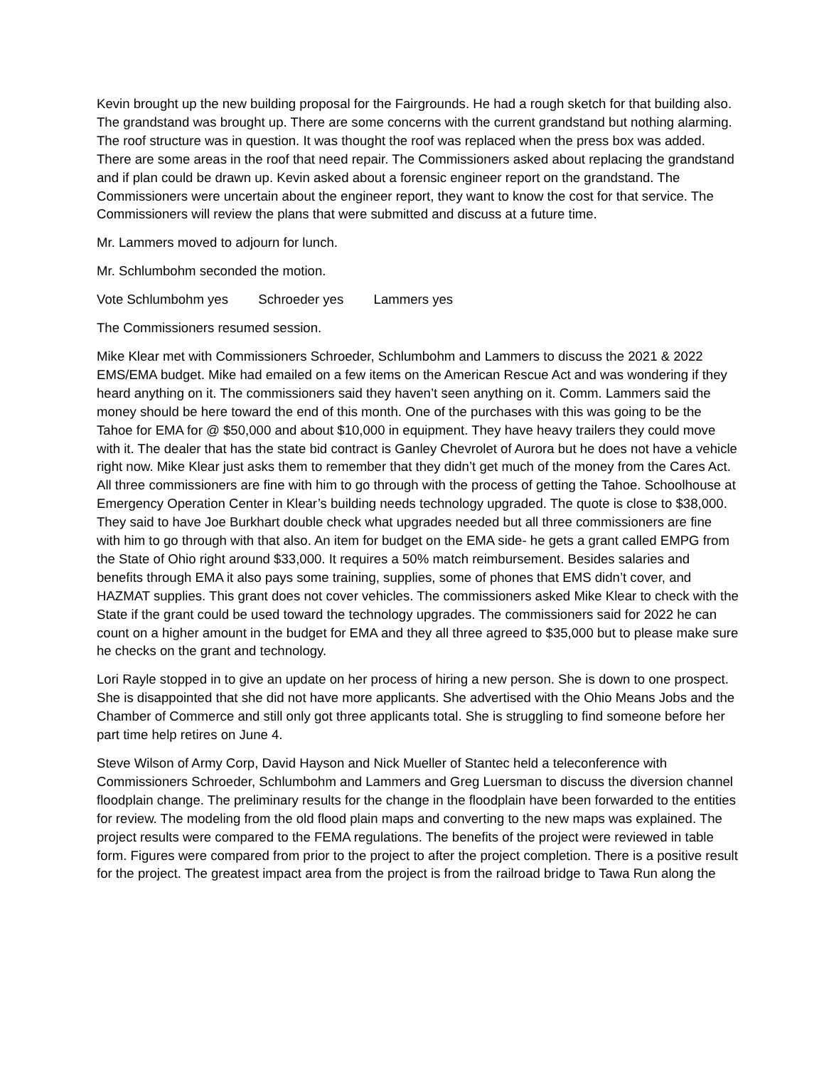Kevin brought up the new building proposal for the Fairgrounds. He had a rough sketch for that building also. The grandstand was brought up. There are some concerns with the current grandstand but nothing alarming. The roof structure was in question. It was thought the roof was replaced when the press box was added. There are some areas in the roof that need repair. The Commissioners asked about replacing the grandstand and if plan could be drawn up. Kevin asked about a forensic engineer report on the grandstand. The Commissioners were uncertain about the engineer report, they want to know the cost for that service. The Commissioners will review the plans that were submitted and discuss at a future time.
Mr. Lammers moved to adjourn for lunch.
Mr. Schlumbohm seconded the motion.
Vote Schlumbohm yes Schroeder yes Lammers yes
The Commissioners resumed session.
Mike Klear met with Commissioners Schroeder, Schlumbohm and Lammers to discuss the 2021 & 2022 EMS/EMA budget. Mike had emailed on a few items on the American Rescue Act and was wondering if they heard anything on it. The commissioners said they haven’t seen anything on it. Comm. Lammers said the money should be here toward the end of this month. One of the purchases with this was going to be the Tahoe for EMA for @ $50,000 and about $10,000 in equipment. They have heavy trailers they could move with it. The dealer that has the state bid contract is Ganley Chevrolet of Aurora but he does not have a vehicle right now. Mike Klear just asks them to remember that they didn’t get much of the money from the Cares Act. All three commissioners are fine with him to go through with the process of getting the Tahoe. Schoolhouse at Emergency Operation Center in Klear’s building needs technology upgraded. The quote is close to $38,000. They said to have Joe Burkhart double check what upgrades needed but all three commissioners are fine with him to go through with that also. An item for budget on the EMA side- he gets a grant called EMPG from the State of Ohio right around $33,000. It requires a 50% match reimbursement. Besides salaries and benefits through EMA it also pays some training, supplies, some of phones that EMS didn’t cover, and HAZMAT supplies. This grant does not cover vehicles. The commissioners asked Mike Klear to check with the State if the grant could be used toward the technology upgrades. The commissioners said for 2022 he can count on a higher amount in the budget for EMA and they all three agreed to $35,000 but to please make sure he checks on the grant and technology.
Lori Rayle stopped in to give an update on her process of hiring a new person. She is down to one prospect. She is disappointed that she did not have more applicants. She advertised with the Ohio Means Jobs and the Chamber of Commerce and still only got three applicants total. She is struggling to find someone before her part time help retires on June 4.
Steve Wilson of Army Corp, David Hayson and Nick Mueller of Stantec held a teleconference with Commissioners Schroeder, Schlumbohm and Lammers and Greg Luersman to discuss the diversion channel floodplain change. The preliminary results for the change in the floodplain have been forwarded to the entities for review. The modeling from the old flood plain maps and converting to the new maps was explained. The project results were compared to the FEMA regulations. The benefits of the project were reviewed in table form. Figures were compared from prior to the project to after the project completion. There is a positive result for the project. The greatest impact area from the project is from the railroad bridge to Tawa Run along the